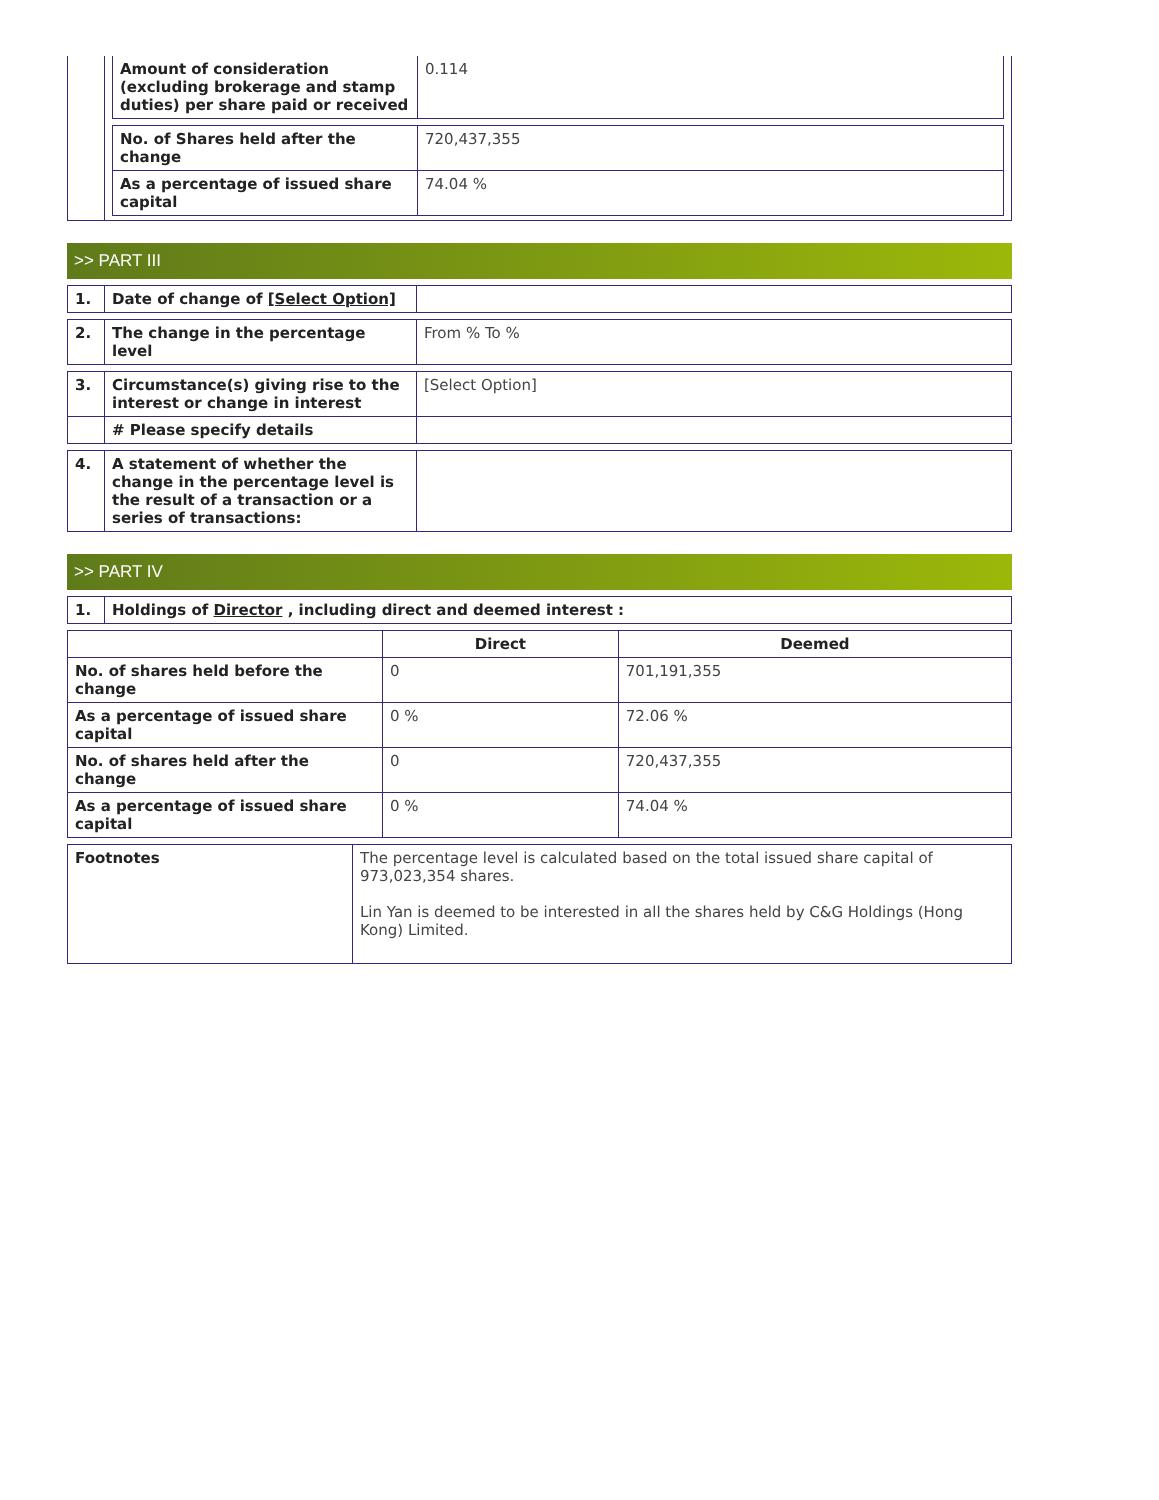| | / Amount of consideration (excluding brokerage and stamp duties) per share paid or received / 0.114 / / No. of Shares held after the change / 720,437,355 / / As a percentage of issued share capital / 74.04 % / |
>> PART III
| 1. | Date of change of [Select Option] | |
| 2. | The change in the percentage level | From % To % |
| 3. | Circumstance(s) giving rise to the interest or change in interest | [Select Option] |
| | # Please specify details | |
| 4. | A statement of whether the change in the percentage level is the result of a transaction or a series of transactions: | |
>> PART IV
| 1. | Holdings of Director , including direct and deemed interest : |
| | Direct | Deemed |
| --- | --- | --- |
| No. of shares held before the change | 0 | 701,191,355 |
| As a percentage of issued share capital | 0 % | 72.06 % |
| No. of shares held after the change | 0 | 720,437,355 |
| As a percentage of issued share capital | 0 % | 74.04 % |
| Footnotes | The percentage level is calculated based on the total issued share capital of 973,023,354 shares. Lin Yan is deemed to be interested in all the shares held by C&G Holdings (Hong Kong) Limited. |